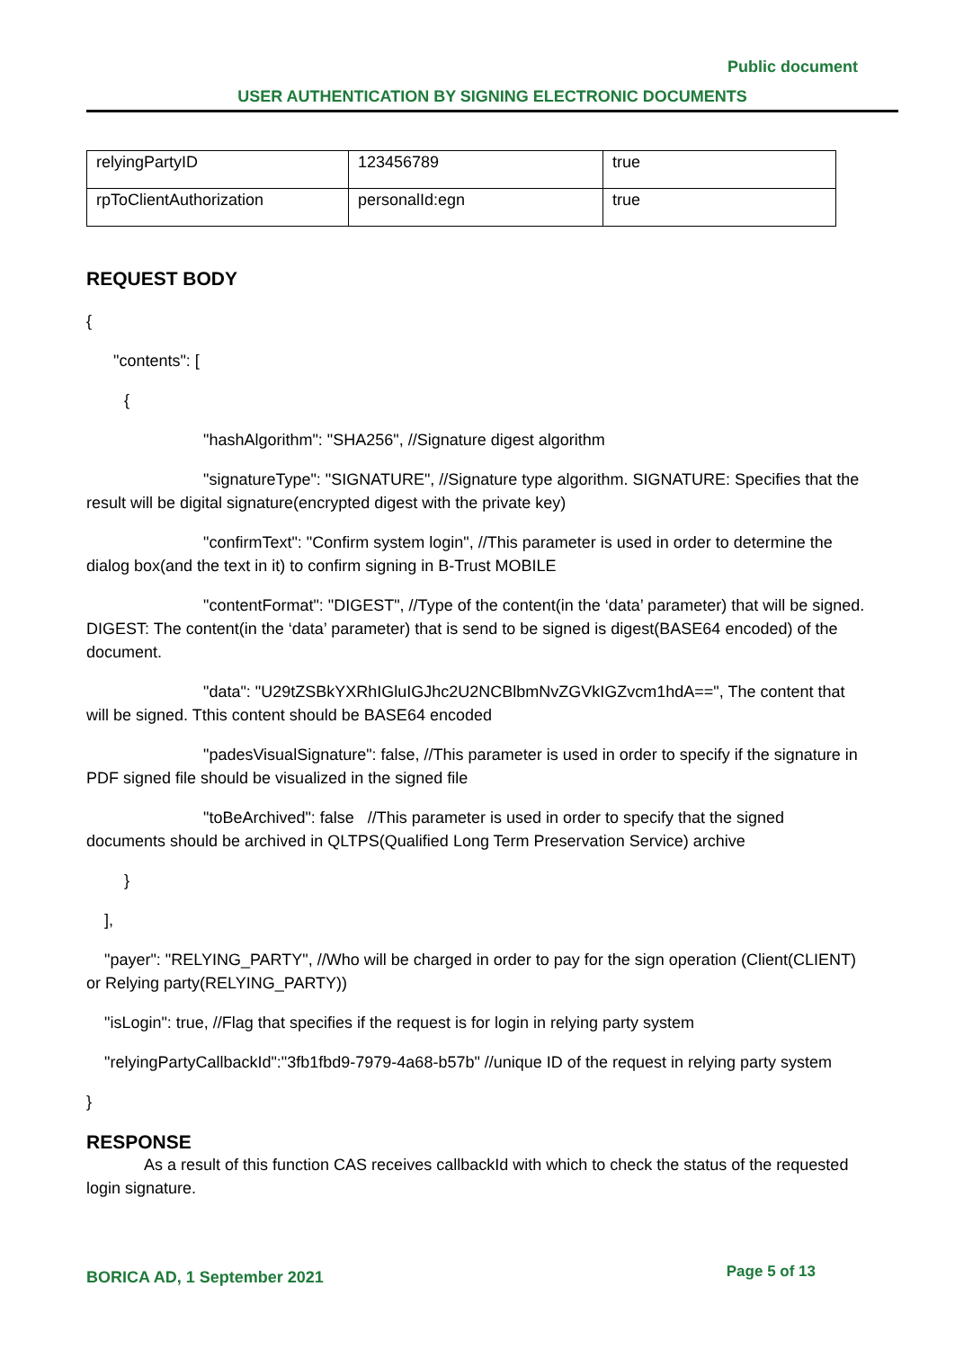Public document
USER AUTHENTICATION BY SIGNING ELECTRONIC DOCUMENTS
| relyingPartyID | 123456789 | true |
| rpToClientAuthorization | personalId:egn | true |
REQUEST BODY
{
"contents": [
{
"hashAlgorithm": "SHA256", //Signature digest algorithm
"signatureType": "SIGNATURE", //Signature type algorithm. SIGNATURE: Specifies that the result will be digital signature(encrypted digest with the private key)
"confirmText": "Confirm system login", //This parameter is used in order to determine the dialog box(and the text in it) to confirm signing in B-Trust MOBILE
"contentFormat": "DIGEST", //Type of the content(in the ‘data’ parameter) that will be signed. DIGEST: The content(in the ‘data’ parameter) that is send to be signed is digest(BASE64 encoded) of the document.
"data": "U29tZSBkYXRhIGluIGJhc2U2NCBlbmNvZGVkIGZvcm1hdA==", The content that will be signed. Tthis content should be BASE64 encoded
"padesVisualSignature": false, //This parameter is used in order to specify if the signature in PDF signed file should be visualized in the signed file
"toBeArchived": false //This parameter is used in order to specify that the signed documents should be archived in QLTPS(Qualified Long Term Preservation Service) archive
}
],
"payer": "RELYING_PARTY", //Who will be charged in order to pay for the sign operation (Client(CLIENT) or Relying party(RELYING_PARTY))
"isLogin": true, //Flag that specifies if the request is for login in relying party system
"relyingPartyCallbackId":"3fb1fbd9-7979-4a68-b57b" //unique ID of the request in relying party system
}
RESPONSE
As a result of this function CAS receives callbackId with which to check the status of the requested login signature.
BORICA AD, 1 September 2021 Page 5 of 13